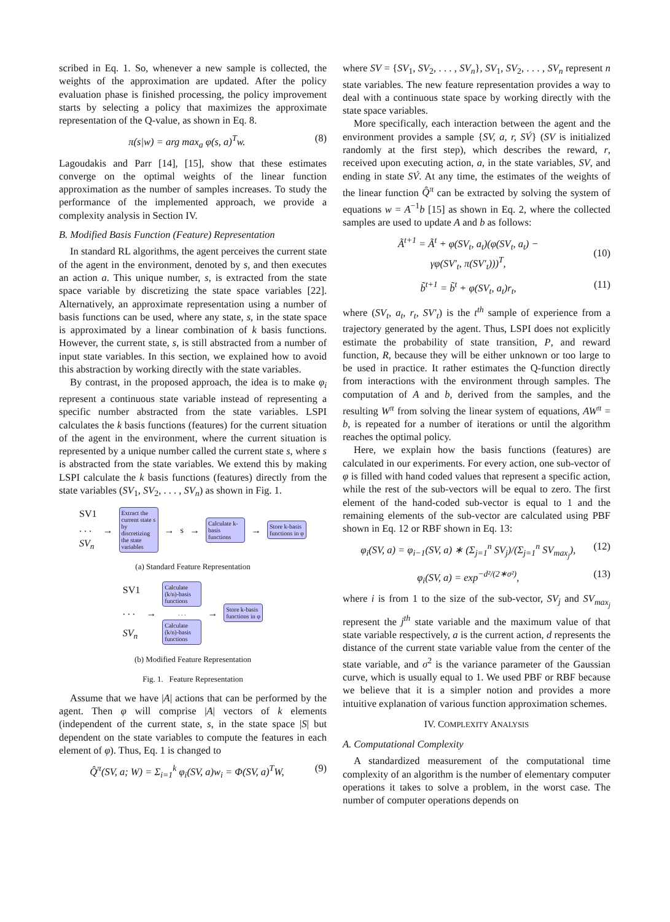scribed in Eq. 1. So, whenever a new sample is collected, the weights of the approximation are updated. After the policy evaluation phase is finished processing, the policy improvement starts by selecting a policy that maximizes the approximate representation of the Q-value, as shown in Eq. 8.
π(s|w) = arg max<sub>a</sub> φ(s, a)<sup>T</sup>w. (8)
Lagoudakis and Parr [14], [15], show that these estimates converge on the optimal weights of the linear function approximation as the number of samples increases. To study the performance of the implemented approach, we provide a complexity analysis in Section IV.
B. Modified Basis Function (Feature) Representation
In standard RL algorithms, the agent perceives the current state of the agent in the environment, denoted by s, and then executes an action a. This unique number, s, is extracted from the state space variable by discretizing the state space variables [22]. Alternatively, an approximate representation using a number of basis functions can be used, where any state, s, in the state space is approximated by a linear combination of k basis functions. However, the current state, s, is still abstracted from a number of input state variables. In this section, we explained how to avoid this abstraction by working directly with the state variables.
By contrast, in the proposed approach, the idea is to make φ<sub>i</sub> represent a continuous state variable instead of representing a specific number abstracted from the state variables. LSPI calculates the k basis functions (features) for the current situation of the agent in the environment, where the current situation is represented by a unique number called the current state s, where s is abstracted from the state variables. We extend this by making LSPI calculate the k basis functions (features) directly from the state variables (SV<sub>1</sub>, SV<sub>2</sub>, . . . , SV<sub>n</sub>) as shown in Fig. 1.
SV1
. . .
SV<sub>n</sub>
→
Extract the current state s by discretizing the state variables
→ s →
Calculate k-basis functions
→
Store k-basis functions in φ
(a) Standard Feature Representation
SV1
. . .
SV<sub>n</sub>
→
Calculate (k/n)-basis functions
. . .
Calculate (k/n)-basis functions
→
Store k-basis functions in φ
(b) Modified Feature Representation
Fig. 1. Feature Representation
Assume that we have |A| actions that can be performed by the agent. Then φ will comprise |A| vectors of k elements (independent of the current state, s, in the state space |S| but dependent on the state variables to compute the features in each element of φ). Thus, Eq. 1 is changed to
Q̂<sup>π</sup>(SV, a; W) = Σ<sub>i=1</sub><sup>k</sup> φ<sub>i</sub>(SV, a)w<sub>i</sub> = Φ(SV, a)<sup>T</sup>W, (9)
where SV = {SV<sub>1</sub>, SV<sub>2</sub>, . . . , SV<sub>n</sub>}, SV<sub>1</sub>, SV<sub>2</sub>, . . . , SV<sub>n</sub> represent n state variables. The new feature representation provides a way to deal with a continuous state space by working directly with the state space variables.
More specifically, each interaction between the agent and the environment provides a sample {SV, a, r, SV́} (SV is initialized randomly at the first step), which describes the reward, r, received upon executing action, a, in the state variables, SV, and ending in state SV́. At any time, the estimates of the weights of the linear function Q̂<sup>π</sup> can be extracted by solving the system of equations w = A<sup>−1</sup>b [15] as shown in Eq. 2, where the collected samples are used to update A and b as follows:
Ã<sup>t+1</sup> = Ã<sup>t</sup> + φ(SV<sub>t</sub>, a<sub>t</sub>)(φ(SV<sub>t</sub>, a<sub>t</sub>) −
γφ(SV′<sub>t</sub>, π(SV′<sub>t</sub>)))<sup>T</sup>,
(10)
b̃<sup>t+1</sup> = b̃<sup>t</sup> + φ(SV<sub>t</sub>, a<sub>t</sub>)r<sub>t</sub>, (11)
where (SV<sub>t</sub>, a<sub>t</sub>, r<sub>t</sub>, SV′<sub>t</sub>) is the t<sup>th</sup> sample of experience from a trajectory generated by the agent. Thus, LSPI does not explicitly estimate the probability of state transition, P, and reward function, R, because they will be either unknown or too large to be used in practice. It rather estimates the Q-function directly from interactions with the environment through samples. The computation of A and b, derived from the samples, and the resulting W<sup>π</sup> from solving the linear system of equations, AW<sup>π</sup> = b, is repeated for a number of iterations or until the algorithm reaches the optimal policy.
Here, we explain how the basis functions (features) are calculated in our experiments. For every action, one sub-vector of φ is filled with hand coded values that represent a specific action, while the rest of the sub-vectors will be equal to zero. The first element of the hand-coded sub-vector is equal to 1 and the remaining elements of the sub-vector are calculated using PBF shown in Eq. 12 or RBF shown in Eq. 13:
φ<sub>i</sub>(SV, a) = φ<sub>i−1</sub>(SV, a) ∗ (Σ<sub>j=1</sub><sup>n</sup> SV<sub>j</sub>)/(Σ<sub>j=1</sub><sup>n</sup> SV<sub>max<sub>j</sub></sub>), (12)
φ<sub>i</sub>(SV, a) = exp<sup>−d²/(2∗σ²)</sup>, (13)
where i is from 1 to the size of the sub-vector, SV<sub>j</sub> and SV<sub>max<sub>j</sub></sub> represent the j<sup>th</sup> state variable and the maximum value of that state variable respectively, a is the current action, d represents the distance of the current state variable value from the center of the state variable, and σ<sup>2</sup> is the variance parameter of the Gaussian curve, which is usually equal to 1. We used PBF or RBF because we believe that it is a simpler notion and provides a more intuitive explanation of various function approximation schemes.
IV. COMPLEXITY ANALYSIS
A. Computational Complexity
A standardized measurement of the computational time complexity of an algorithm is the number of elementary computer operations it takes to solve a problem, in the worst case. The number of computer operations depends on